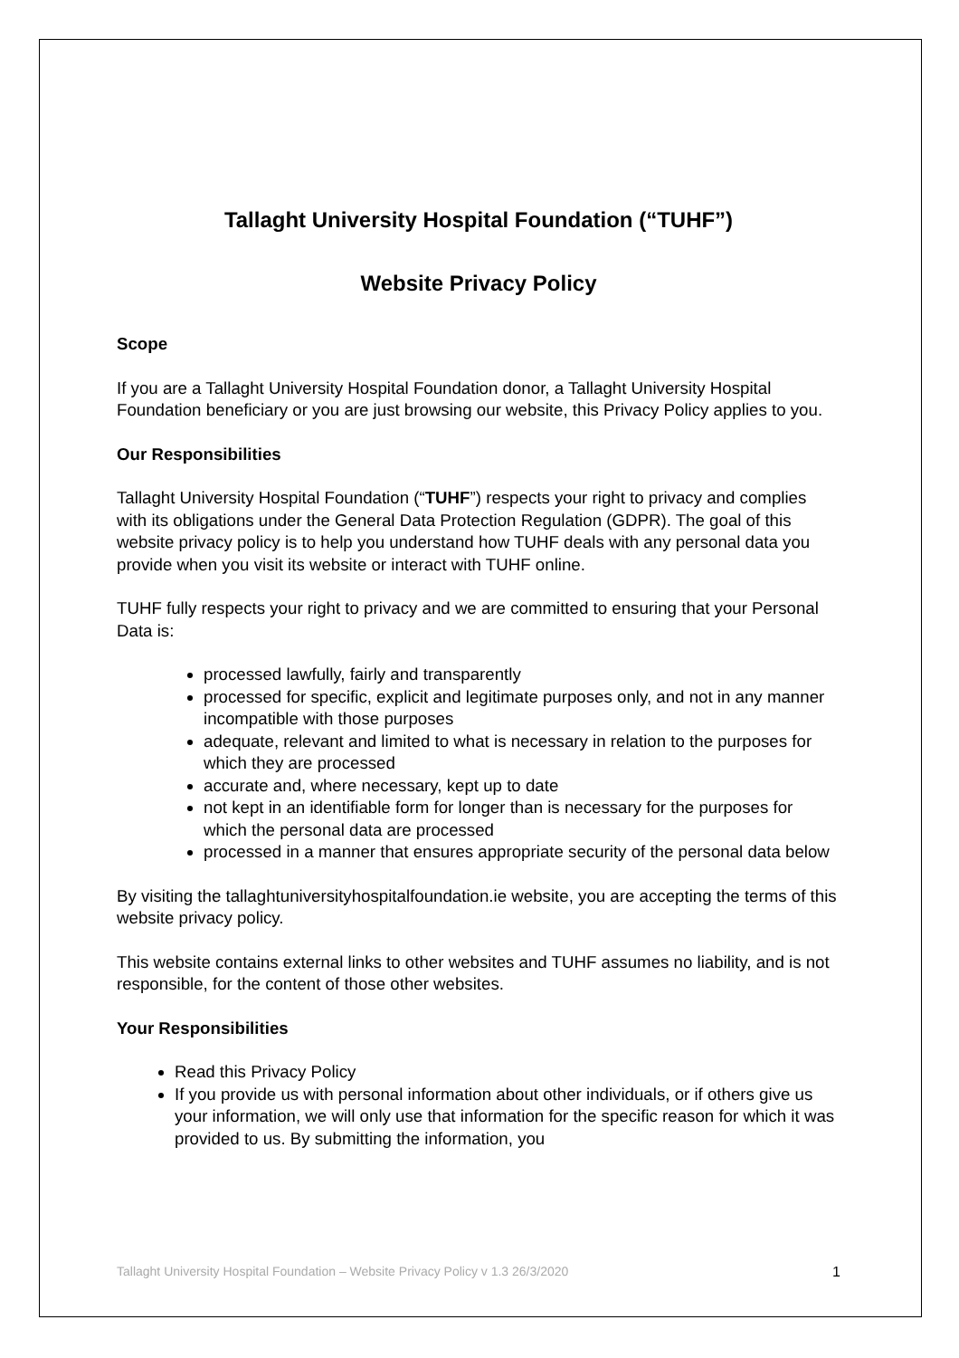Tallaght University Hospital Foundation (“TUHF”)
Website Privacy Policy
Scope
If you are a Tallaght University Hospital Foundation donor, a Tallaght University Hospital Foundation beneficiary or you are just browsing our website, this Privacy Policy applies to you.
Our Responsibilities
Tallaght University Hospital Foundation (“TUHF”) respects your right to privacy and complies with its obligations under the General Data Protection Regulation (GDPR). The goal of this website privacy policy is to help you understand how TUHF deals with any personal data you provide when you visit its website or interact with TUHF online.
TUHF fully respects your right to privacy and we are committed to ensuring that your Personal Data is:
processed lawfully, fairly and transparently
processed for specific, explicit and legitimate purposes only, and not in any manner incompatible with those purposes
adequate, relevant and limited to what is necessary in relation to the purposes for which they are processed
accurate and, where necessary, kept up to date
not kept in an identifiable form for longer than is necessary for the purposes for which the personal data are processed
processed in a manner that ensures appropriate security of the personal data below
By visiting the tallaghtuniversityhospitalfoundation.ie website, you are accepting the terms of this website privacy policy.
This website contains external links to other websites and TUHF assumes no liability, and is not responsible, for the content of those other websites.
Your Responsibilities
Read this Privacy Policy
If you provide us with personal information about other individuals, or if others give us your information, we will only use that information for the specific reason for which it was provided to us. By submitting the information, you
Tallaght University Hospital Foundation – Website Privacy Policy v 1.3 26/3/2020 1